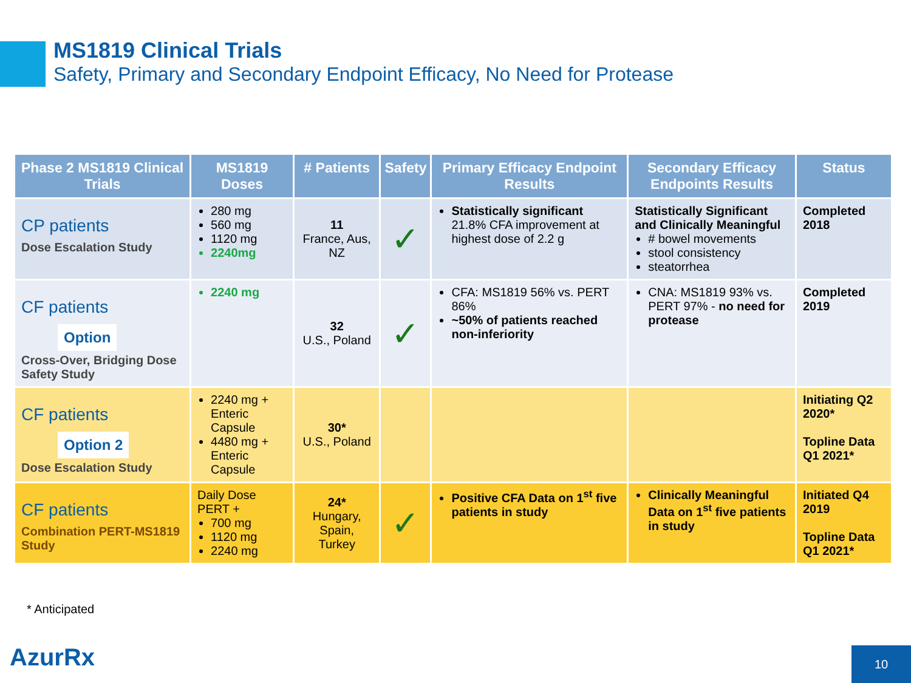MS1819 Clinical Trials
Safety, Primary and Secondary Endpoint Efficacy, No Need for Protease
| Phase 2 MS1819 Clinical Trials | MS1819 Doses | # Patients | Safety | Primary Efficacy Endpoint Results | Secondary Efficacy Endpoints Results | Status |
| --- | --- | --- | --- | --- | --- | --- |
| CP patients Dose Escalation Study | 280 mg 560 mg 1120 mg 2240mg | 11 France, Aus, NZ | ✓ | Statistically significant 21.8% CFA improvement at highest dose of 2.2 g | Statistically Significant and Clinically Meaningful # bowel movements stool consistency steatorrhea | Completed 2018 |
| CF patients Option Cross-Over, Bridging Dose Safety Study | 2240 mg | 32 U.S., Poland | ✓ | CFA: MS1819 56% vs. PERT 86% ~50% of patients reached non-inferiority | CNA: MS1819 93% vs. PERT 97% - no need for protease | Completed 2019 |
| CF patients Option 2 Dose Escalation Study | 2240 mg + Enteric Capsule 4480 mg + Enteric Capsule | 30* U.S., Poland | | | | Initiating Q2 2020* Topline Data Q1 2021* |
| CF patients Combination PERT-MS1819 Study | Daily Dose PERT + 700 mg 1120 mg 2240 mg | 24* Hungary, Spain, Turkey | ✓ | Positive CFA Data on 1<sup>st</sup> five patients in study | Clinically Meaningful Data on 1<sup>st</sup> five patients in study | Initiated Q4 2019 Topline Data Q1 2021* |
* Anticipated
AzurRx 10